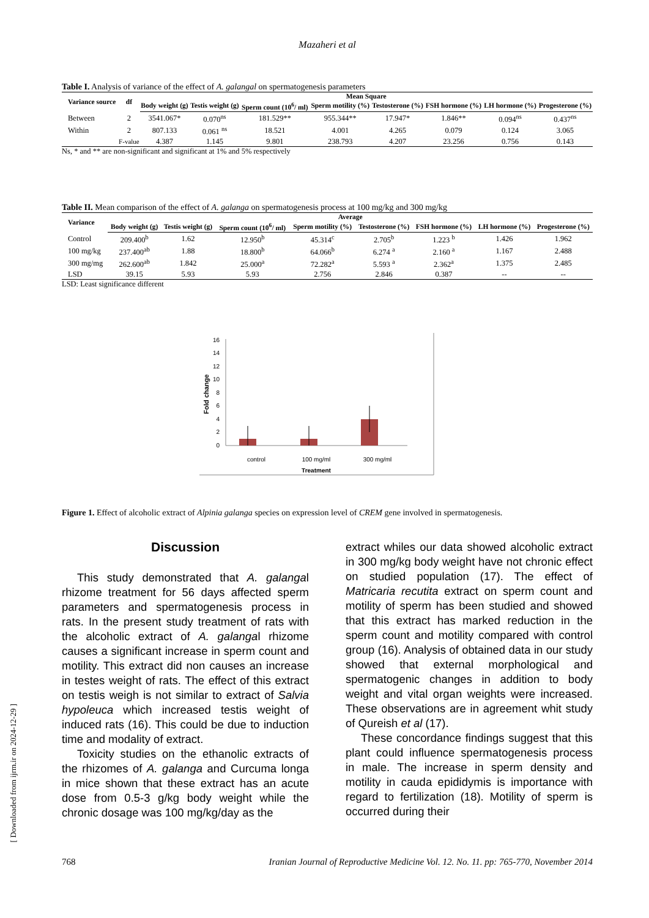[ Downloaded from ijrm.ir on 2024-12-29 ]
Mazaheri et al
Table I. Analysis of variance of the effect of A. galangal on spermatogenesis parameters
| Variance source | df | Mean Square | | | | | | | |
| --- | --- | --- | --- | --- | --- | --- | --- | --- | --- |
| | | Body weight (g) | Testis weight (g) | Sperm count (10<sup>6</sup>/ ml) | Sperm motility (%) | Testosterone (%) | FSH hormone (%) | LH hormone (%) | Progesterone (%) |
| Between | 2 | 3541.067* | 0.070<sup>ns</sup> | 181.529** | 955.344** | 17.947* | 1.846** | 0.094<sup>ns</sup> | 0.437<sup>ns</sup> |
| Within | 2 | 807.133 | 0.061 <sup>ns</sup> | 18.521 | 4.001 | 4.265 | 0.079 | 0.124 | 3.065 |
| | F-value | 4.387 | 1.145 | 9.801 | 238.793 | 4.207 | 23.256 | 0.756 | 0.143 |
Ns, * and ** are non-significant and significant at 1% and 5% respectively
Table II. Mean comparison of the effect of A. galanga on spermatogenesis process at 100 mg/kg and 300 mg/kg
| Variance | Average | | | | | | | |
| --- | --- | --- | --- | --- | --- | --- | --- | --- |
| | Body weight (g) | Testis weight (g) | Sperm count (10<sup>6</sup>/ ml) | Sperm motility (%) | Testosterone (%) | FSH hormone (%) | LH hormone (%) | Progesterone (%) |
| Control | 209.400<sup>b</sup> | 1.62 | 12.950<sup>b</sup> | 45.314<sup>c</sup> | 2.705<sup>b</sup> | 1.223 <sup>b</sup> | 1.426 | 1.962 |
| 100 mg/kg | 237.400<sup>ab</sup> | 1.88 | 18.800<sup>b</sup> | 64.066<sup>b</sup> | 6.274 <sup>a</sup> | 2.160 <sup>a</sup> | 1.167 | 2.488 |
| 300 mg/mg | 262.600<sup>ab</sup> | 1.842 | 25.000<sup>a</sup> | 72.282<sup>a</sup> | 5.593 <sup>a</sup> | 2.362<sup>a</sup> | 1.375 | 2.485 |
| LSD | 39.15 | 5.93 | 5.93 | 2.756 | 2.846 | 0.387 | -- | -- |
LSD: Least significance different
0
2
4
6
8
10
12
14
16
Fold change
control
100 mg/ml
300 mg/ml
Treatment
Figure 1. Effect of alcoholic extract of Alpinia galanga species on expression level of CREM gene involved in spermatogenesis.
Discussion
This study demonstrated that A. galangal rhizome treatment for 56 days affected sperm parameters and spermatogenesis process in rats. In the present study treatment of rats with the alcoholic extract of A. galangal rhizome causes a significant increase in sperm count and motility. This extract did non causes an increase in testes weight of rats. The effect of this extract on testis weigh is not similar to extract of Salvia hypoleuca which increased testis weight of induced rats (16). This could be due to induction time and modality of extract.
Toxicity studies on the ethanolic extracts of the rhizomes of A. galanga and Curcuma longa in mice shown that these extract has an acute dose from 0.5-3 g/kg body weight while the chronic dosage was 100 mg/kg/day as the
extract whiles our data showed alcoholic extract in 300 mg/kg body weight have not chronic effect on studied population (17). The effect of Matricaria recutita extract on sperm count and motility of sperm has been studied and showed that this extract has marked reduction in the sperm count and motility compared with control group (16). Analysis of obtained data in our study showed that external morphological and spermatogenic changes in addition to body weight and vital organ weights were increased. These observations are in agreement whit study of Qureish et al (17).
These concordance findings suggest that this plant could influence spermatogenesis process in male. The increase in sperm density and motility in cauda epididymis is importance with regard to fertilization (18). Motility of sperm is occurred during their
768 Iranian Journal of Reproductive Medicine Vol. 12. No. 11. pp: 765-770, November 2014